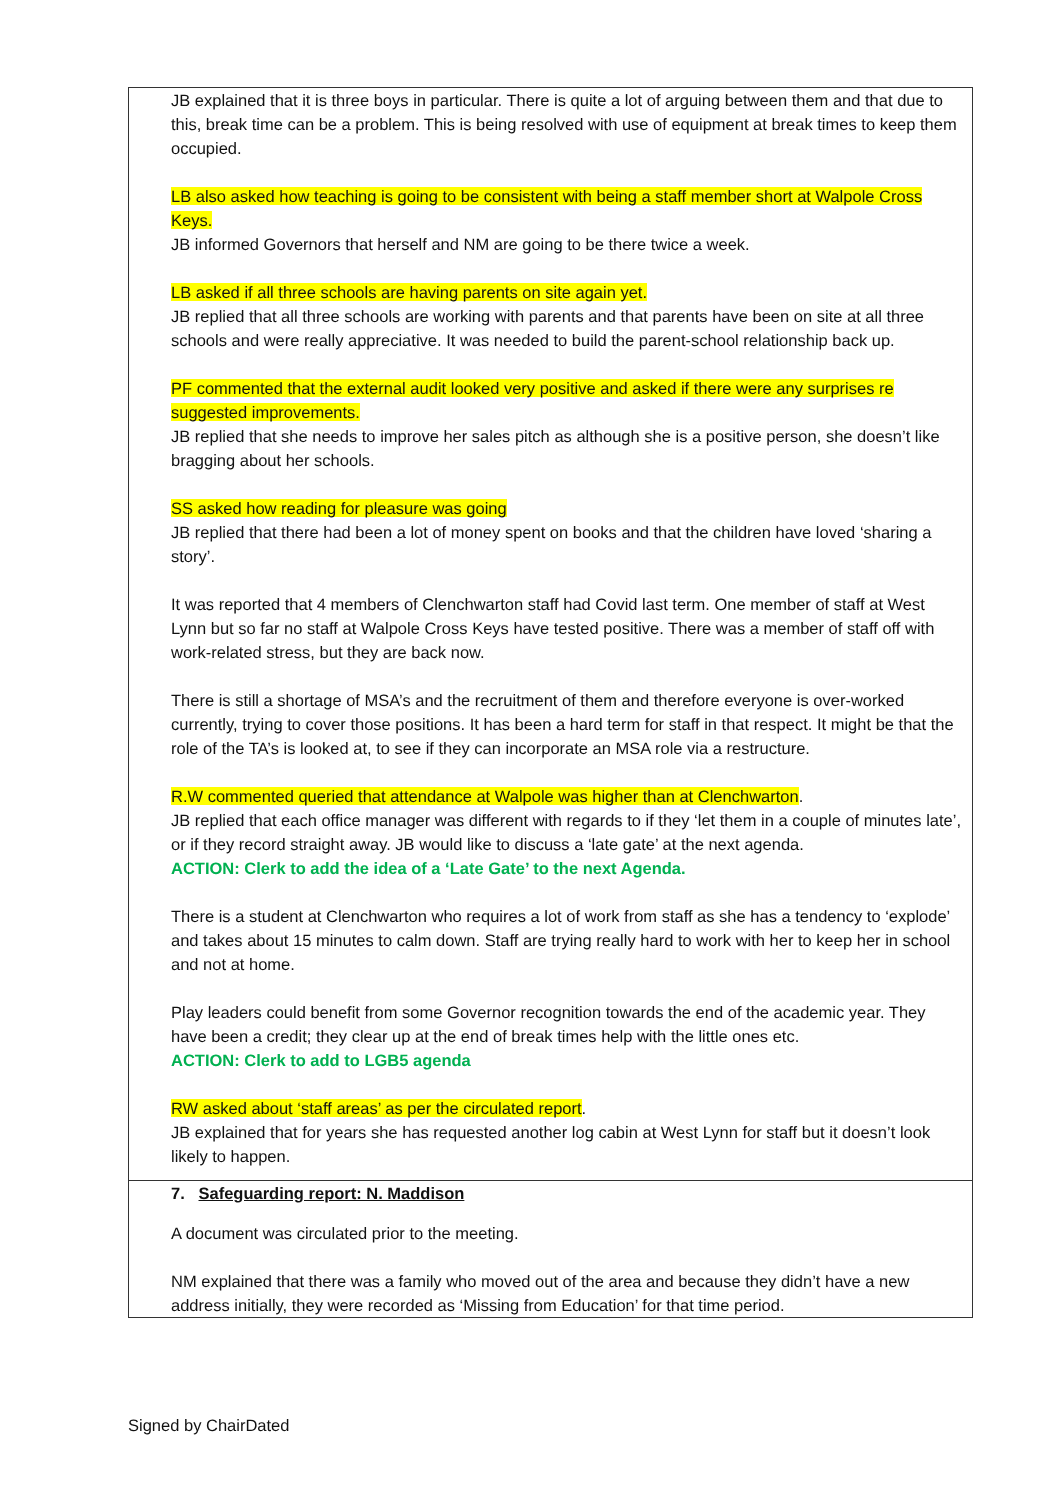| JB explained that it is three boys in particular. There is quite a lot of arguing between them and that due to this, break time can be a problem. This is being resolved with use of equipment at break times to keep them occupied. LB also asked how teaching is going to be consistent with being a staff member short at Walpole Cross Keys. JB informed Governors that herself and NM are going to be there twice a week. LB asked if all three schools are having parents on site again yet. JB replied that all three schools are working with parents and that parents have been on site at all three schools and were really appreciative. It was needed to build the parent-school relationship back up. PF commented that the external audit looked very positive and asked if there were any surprises re suggested improvements. JB replied that she needs to improve her sales pitch as although she is a positive person, she doesn’t like bragging about her schools. SS asked how reading for pleasure was going JB replied that there had been a lot of money spent on books and that the children have loved ‘sharing a story’. It was reported that 4 members of Clenchwarton staff had Covid last term. One member of staff at West Lynn but so far no staff at Walpole Cross Keys have tested positive. There was a member of staff off with work-related stress, but they are back now. There is still a shortage of MSA’s and the recruitment of them and therefore everyone is over-worked currently, trying to cover those positions. It has been a hard term for staff in that respect. It might be that the role of the TA’s is looked at, to see if they can incorporate an MSA role via a restructure. R.W commented queried that attendance at Walpole was higher than at Clenchwarton . JB replied that each office manager was different with regards to if they ‘let them in a couple of minutes late’, or if they record straight away. JB would like to discuss a ‘late gate’ at the next agenda. ACTION: Clerk to add the idea of a ‘Late Gate’ to the next Agenda. There is a student at Clenchwarton who requires a lot of work from staff as she has a tendency to ‘explode’ and takes about 15 minutes to calm down. Staff are trying really hard to work with her to keep her in school and not at home. Play leaders could benefit from some Governor recognition towards the end of the academic year. They have been a credit; they clear up at the end of break times help with the little ones etc. ACTION: Clerk to add to LGB5 agenda RW asked about ‘staff areas’ as per the circulated report . JB explained that for years she has requested another log cabin at West Lynn for staff but it doesn’t look likely to happen. |
| 7. Safeguarding report: N. Maddison A document was circulated prior to the meeting. NM explained that there was a family who moved out of the area and because they didn’t have a new address initially, they were recorded as ‘Missing from Education’ for that time period. |
Signed by ChairDated